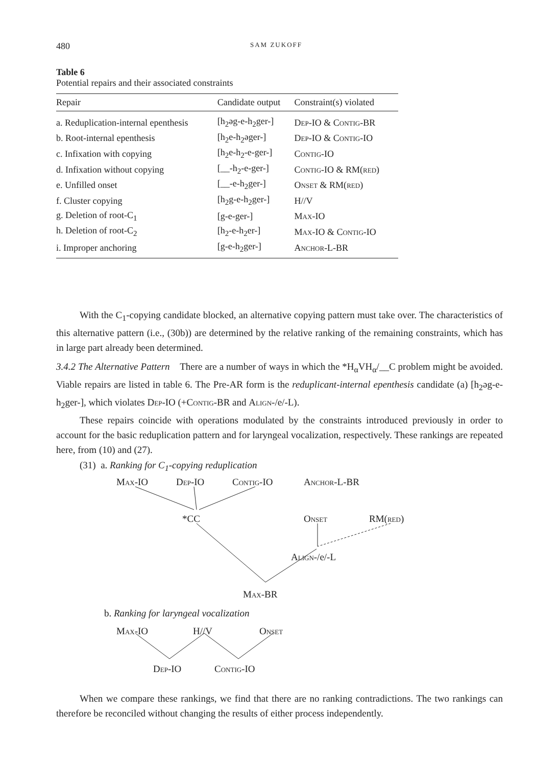480 SAM ZUKOFF
Table 6
Potential repairs and their associated constraints
| Repair | Candidate output | Constraint(s) violated |
| --- | --- | --- |
| a. Reduplication-internal epenthesis | [h<sub>2</sub>əg-e-h<sub>2</sub>ger-] | Dep -IO & Contig -BR |
| b. Root-internal epenthesis | [h<sub>2</sub>e-h<sub>2</sub>əger-] | Dep -IO & Contig -IO |
| c. Infixation with copying | [h<sub>2</sub>e-h<sub>2</sub>-e-ger-] | Contig -IO |
| d. Infixation without copying | [__-h<sub>2</sub>-e-ger-] | Contig -IO & RM( red ) |
| e. Unfilled onset | [__-e-h<sub>2</sub>ger-] | Onset & RM( red ) |
| f. Cluster copying | [h<sub>2</sub>g-e-h<sub>2</sub>ger-] | H//V |
| g. Deletion of root-C<sub>1</sub> | [g-e-ger-] | Max -IO |
| h. Deletion of root-C<sub>2</sub> | [h<sub>2</sub>-e-h<sub>2</sub>er-] | Max -IO & Contig -IO |
| i. Improper anchoring | [g-e-h<sub>2</sub>ger-] | Anchor -L-BR |
With the C<sub>1</sub>-copying candidate blocked, an alternative copying pattern must take over. The characteristics of this alternative pattern (i.e., (30b)) are determined by the relative ranking of the remaining constraints, which has in large part already been determined.
3.4.2 The Alternative Pattern There are a number of ways in which the *H<sub>α</sub>VH<sub>α</sub>/__C problem might be avoided. Viable repairs are listed in table 6. The Pre-AR form is the reduplicant-internal epenthesis candidate (a) [h<sub>2</sub>əg-e-h<sub>2</sub>ger-], which violates Dep-IO (+Contig-BR and Align-/e/-L).
These repairs coincide with operations modulated by the constraints introduced previously in order to account for the basic reduplication pattern and for laryngeal vocalization, respectively. These rankings are repeated here, from (10) and (27).
(31) a. Ranking for C<sub>1</sub>-copying reduplication
Max-IO Dep-IO Contig-IO Anchor-L-BR
*CC Onset RM(red)
Align-/e/-L
Max-BR
b. Ranking for laryngeal vocalization
Max-IO H//V Onset
Dep-IO Contig-IO
When we compare these rankings, we find that there are no ranking contradictions. The two rankings can therefore be reconciled without changing the results of either process independently.